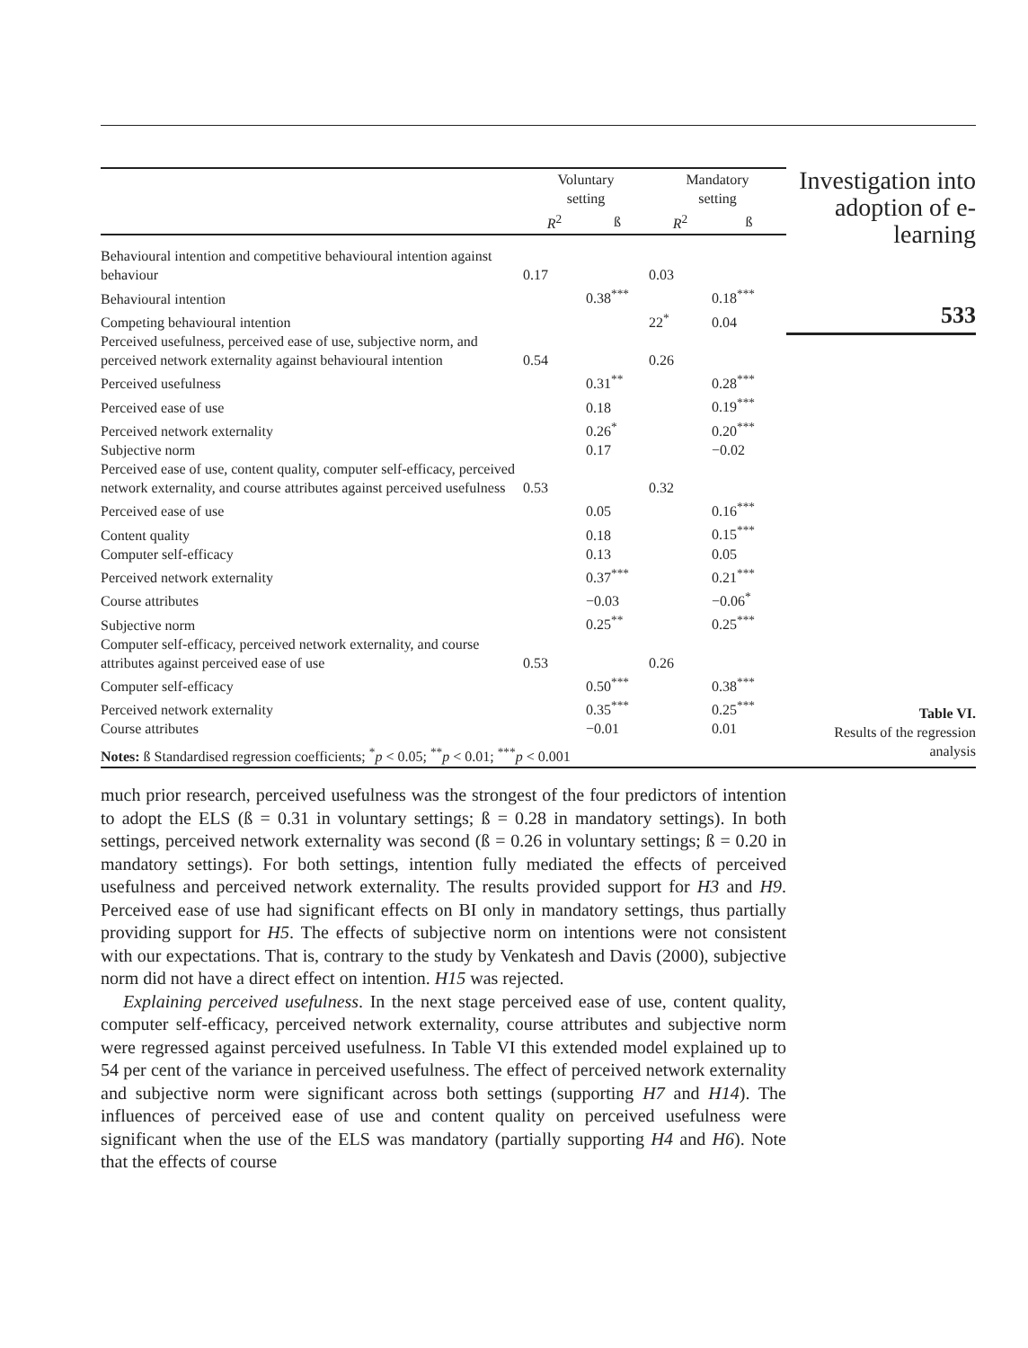| | Voluntary setting | | Mandatory setting | |
| --- | --- | --- | --- | --- |
| | R<sup>2</sup> | ß | R<sup>2</sup> | ß |
| Behavioural intention and competitive behavioural intention against behaviour | 0.17 | | 0.03 | |
| Behavioural intention | | 0.38<sup>***</sup> | | 0.18<sup>***</sup> |
| Competing behavioural intention | | | 22<sup>*</sup> | 0.04 |
| Perceived usefulness, perceived ease of use, subjective norm, and perceived network externality against behavioural intention | 0.54 | | 0.26 | |
| Perceived usefulness | | 0.31<sup>**</sup> | | 0.28<sup>***</sup> |
| Perceived ease of use | | 0.18 | | 0.19<sup>***</sup> |
| Perceived network externality | | 0.26<sup>*</sup> | | 0.20<sup>***</sup> |
| Subjective norm | | 0.17 | | −0.02 |
| Perceived ease of use, content quality, computer self-efficacy, perceived network externality, and course attributes against perceived usefulness | 0.53 | | 0.32 | |
| Perceived ease of use | | 0.05 | | 0.16<sup>***</sup> |
| Content quality | | 0.18 | | 0.15<sup>***</sup> |
| Computer self-efficacy | | 0.13 | | 0.05 |
| Perceived network externality | | 0.37<sup>***</sup> | | 0.21<sup>***</sup> |
| Course attributes | | −0.03 | | −0.06<sup>*</sup> |
| Subjective norm | | 0.25<sup>**</sup> | | 0.25<sup>***</sup> |
| Computer self-efficacy, perceived network externality, and course attributes against perceived ease of use | 0.53 | | 0.26 | |
| Computer self-efficacy | | 0.50<sup>***</sup> | | 0.38<sup>***</sup> |
| Perceived network externality | | 0.35<sup>***</sup> | | 0.25<sup>***</sup> |
| Course attributes | | −0.01 | | 0.01 |
Notes: ß Standardised regression coefficients; <sup>*</sup>p < 0.05; <sup>**</sup>p < 0.01; <sup>***</sup>p < 0.001
Investigation into adoption of e-learning
533
Table VI.
Results of the regression analysis
much prior research, perceived usefulness was the strongest of the four predictors of intention to adopt the ELS (ß = 0.31 in voluntary settings; ß = 0.28 in mandatory settings). In both settings, perceived network externality was second (ß = 0.26 in voluntary settings; ß = 0.20 in mandatory settings). For both settings, intention fully mediated the effects of perceived usefulness and perceived network externality. The results provided support for H3 and H9. Perceived ease of use had significant effects on BI only in mandatory settings, thus partially providing support for H5. The effects of subjective norm on intentions were not consistent with our expectations. That is, contrary to the study by Venkatesh and Davis (2000), subjective norm did not have a direct effect on intention. H15 was rejected.
Explaining perceived usefulness. In the next stage perceived ease of use, content quality, computer self-efficacy, perceived network externality, course attributes and subjective norm were regressed against perceived usefulness. In Table VI this extended model explained up to 54 per cent of the variance in perceived usefulness. The effect of perceived network externality and subjective norm were significant across both settings (supporting H7 and H14). The influences of perceived ease of use and content quality on perceived usefulness were significant when the use of the ELS was mandatory (partially supporting H4 and H6). Note that the effects of course